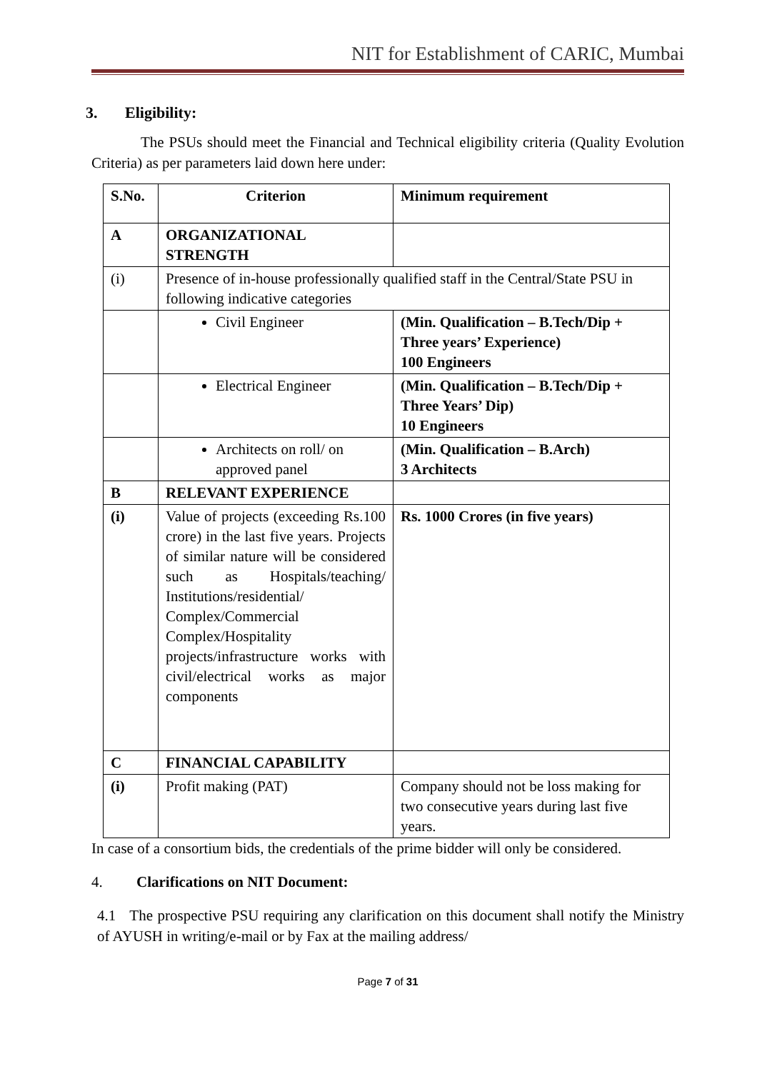NIT for Establishment of CARIC, Mumbai
3. Eligibility:
The PSUs should meet the Financial and Technical eligibility criteria (Quality Evolution Criteria) as per parameters laid down here under:
| S.No. | Criterion | Minimum requirement |
| --- | --- | --- |
| A | ORGANIZATIONAL STRENGTH | |
| (i) | Presence of in-house professionally qualified staff in the Central/State PSU in following indicative categories | |
| | Civil Engineer | (Min. Qualification – B.Tech/Dip + Three years’ Experience) 100 Engineers |
| | Electrical Engineer | (Min. Qualification – B.Tech/Dip + Three Years’ Dip) 10 Engineers |
| | Architects on roll/ on approved panel | (Min. Qualification – B.Arch) 3 Architects |
| B | RELEVANT EXPERIENCE | |
| (i) | Value of projects (exceeding Rs.100 crore) in the last five years. Projects of similar nature will be considered such as Hospitals/teaching/ Institutions/residential/ Complex/Commercial Complex/Hospitality projects/infrastructure works with civil/electrical works as major components | Rs. 1000 Crores (in five years) |
| C | FINANCIAL CAPABILITY | |
| (i) | Profit making (PAT) | Company should not be loss making for two consecutive years during last five years. |
In case of a consortium bids, the credentials of the prime bidder will only be considered.
4. Clarifications on NIT Document:
4.1 The prospective PSU requiring any clarification on this document shall notify the Ministry of AYUSH in writing/e-mail or by Fax at the mailing address/
Page 7 of 31